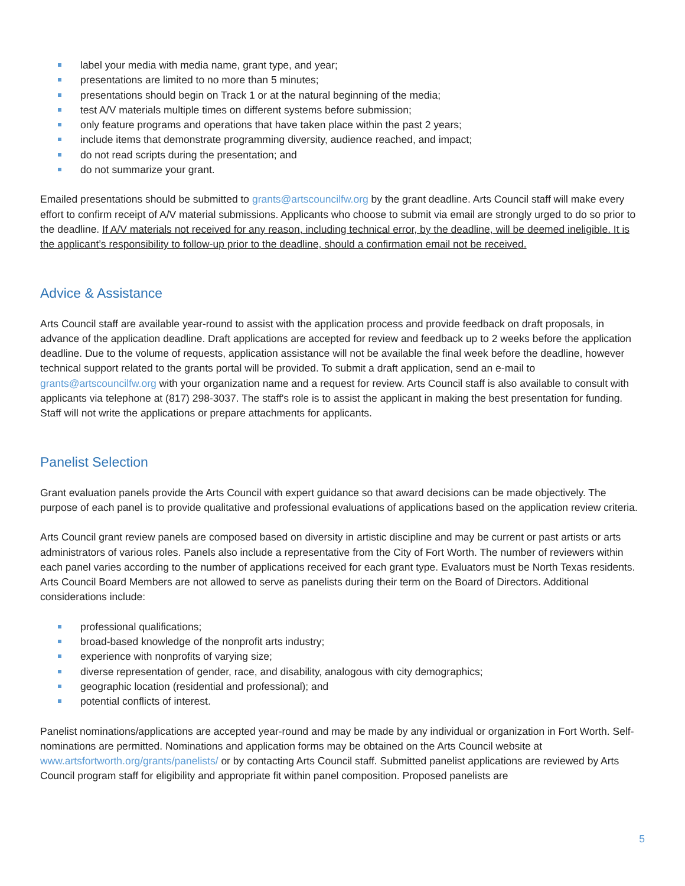label your media with media name, grant type, and year;
presentations are limited to no more than 5 minutes;
presentations should begin on Track 1 or at the natural beginning of the media;
test A/V materials multiple times on different systems before submission;
only feature programs and operations that have taken place within the past 2 years;
include items that demonstrate programming diversity, audience reached, and impact;
do not read scripts during the presentation; and
do not summarize your grant.
Emailed presentations should be submitted to grants@artscouncilfw.org by the grant deadline. Arts Council staff will make every effort to confirm receipt of A/V material submissions. Applicants who choose to submit via email are strongly urged to do so prior to the deadline. If A/V materials not received for any reason, including technical error, by the deadline, will be deemed ineligible. It is the applicant’s responsibility to follow-up prior to the deadline, should a confirmation email not be received.
Advice & Assistance
Arts Council staff are available year-round to assist with the application process and provide feedback on draft proposals, in advance of the application deadline. Draft applications are accepted for review and feedback up to 2 weeks before the application deadline. Due to the volume of requests, application assistance will not be available the final week before the deadline, however technical support related to the grants portal will be provided. To submit a draft application, send an e-mail to grants@artscouncilfw.org with your organization name and a request for review. Arts Council staff is also available to consult with applicants via telephone at (817) 298-3037. The staff's role is to assist the applicant in making the best presentation for funding. Staff will not write the applications or prepare attachments for applicants.
Panelist Selection
Grant evaluation panels provide the Arts Council with expert guidance so that award decisions can be made objectively. The purpose of each panel is to provide qualitative and professional evaluations of applications based on the application review criteria.
Arts Council grant review panels are composed based on diversity in artistic discipline and may be current or past artists or arts administrators of various roles. Panels also include a representative from the City of Fort Worth. The number of reviewers within each panel varies according to the number of applications received for each grant type. Evaluators must be North Texas residents. Arts Council Board Members are not allowed to serve as panelists during their term on the Board of Directors. Additional considerations include:
professional qualifications;
broad-based knowledge of the nonprofit arts industry;
experience with nonprofits of varying size;
diverse representation of gender, race, and disability, analogous with city demographics;
geographic location (residential and professional); and
potential conflicts of interest.
Panelist nominations/applications are accepted year-round and may be made by any individual or organization in Fort Worth. Self-nominations are permitted. Nominations and application forms may be obtained on the Arts Council website at www.artsfortworth.org/grants/panelists/ or by contacting Arts Council staff. Submitted panelist applications are reviewed by Arts Council program staff for eligibility and appropriate fit within panel composition. Proposed panelists are
5